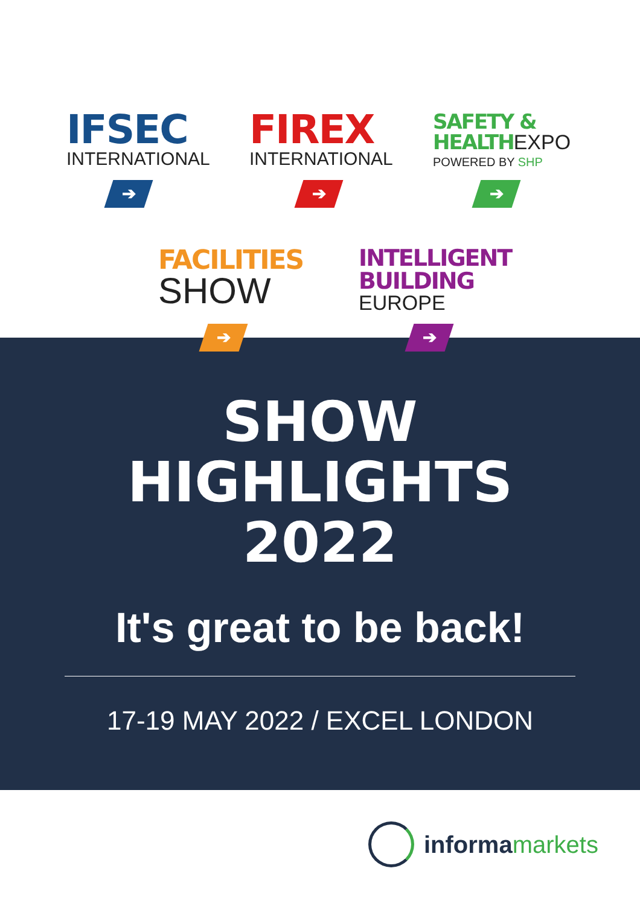IFSEC
INTERNATIONAL
FIREX
INTERNATIONAL
SAFETY &
HEALTH EXPO
POWERED BY SHP
➔ ➔ ➔
FACILITIES
SHOW
INTELLIGENT
BUILDING
EUROPE
➔ ➔
SHOW
HIGHLIGHTS
2022
It's great to be back!
17-19 MAY 2022 / EXCEL LONDON
informa markets